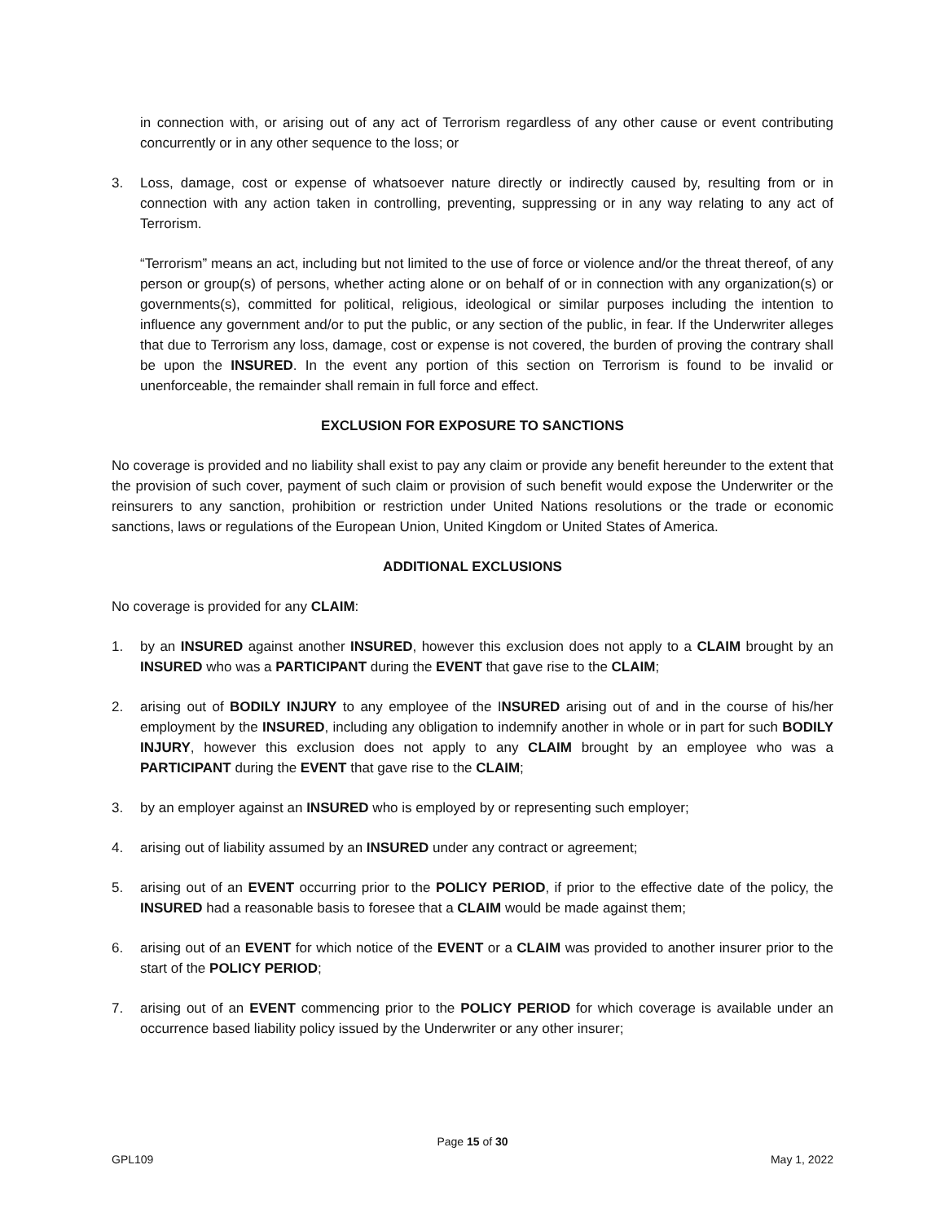in connection with, or arising out of any act of Terrorism regardless of any other cause or event contributing concurrently or in any other sequence to the loss; or
3. Loss, damage, cost or expense of whatsoever nature directly or indirectly caused by, resulting from or in connection with any action taken in controlling, preventing, suppressing or in any way relating to any act of Terrorism.
“Terrorism” means an act, including but not limited to the use of force or violence and/or the threat thereof, of any person or group(s) of persons, whether acting alone or on behalf of or in connection with any organization(s) or governments(s), committed for political, religious, ideological or similar purposes including the intention to influence any government and/or to put the public, or any section of the public, in fear. If the Underwriter alleges that due to Terrorism any loss, damage, cost or expense is not covered, the burden of proving the contrary shall be upon the INSURED. In the event any portion of this section on Terrorism is found to be invalid or unenforceable, the remainder shall remain in full force and effect.
EXCLUSION FOR EXPOSURE TO SANCTIONS
No coverage is provided and no liability shall exist to pay any claim or provide any benefit hereunder to the extent that the provision of such cover, payment of such claim or provision of such benefit would expose the Underwriter or the reinsurers to any sanction, prohibition or restriction under United Nations resolutions or the trade or economic sanctions, laws or regulations of the European Union, United Kingdom or United States of America.
ADDITIONAL EXCLUSIONS
No coverage is provided for any CLAIM:
1. by an INSURED against another INSURED, however this exclusion does not apply to a CLAIM brought by an INSURED who was a PARTICIPANT during the EVENT that gave rise to the CLAIM;
2. arising out of BODILY INJURY to any employee of the INSURED arising out of and in the course of his/her employment by the INSURED, including any obligation to indemnify another in whole or in part for such BODILY INJURY, however this exclusion does not apply to any CLAIM brought by an employee who was a PARTICIPANT during the EVENT that gave rise to the CLAIM;
3. by an employer against an INSURED who is employed by or representing such employer;
4. arising out of liability assumed by an INSURED under any contract or agreement;
5. arising out of an EVENT occurring prior to the POLICY PERIOD, if prior to the effective date of the policy, the INSURED had a reasonable basis to foresee that a CLAIM would be made against them;
6. arising out of an EVENT for which notice of the EVENT or a CLAIM was provided to another insurer prior to the start of the POLICY PERIOD;
7. arising out of an EVENT commencing prior to the POLICY PERIOD for which coverage is available under an occurrence based liability policy issued by the Underwriter or any other insurer;
Page 15 of 30
GPL109 May 1, 2022